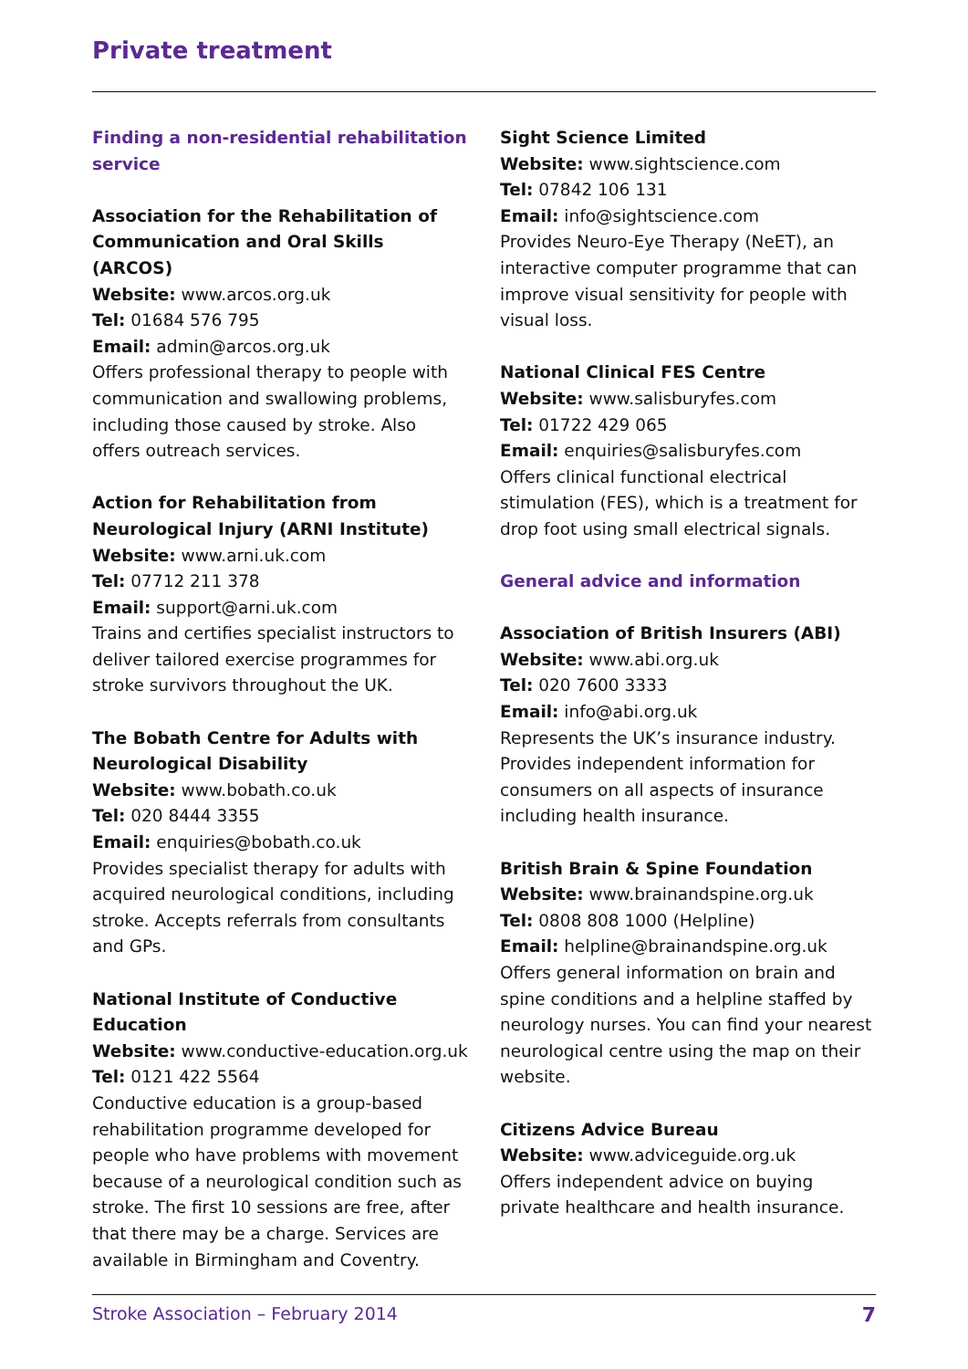Private treatment
Finding a non-residential rehabilitation service
Association for the Rehabilitation of Communication and Oral Skills (ARCOS)
Website: www.arcos.org.uk
Tel: 01684 576 795
Email: admin@arcos.org.uk
Offers professional therapy to people with communication and swallowing problems, including those caused by stroke. Also offers outreach services.
Action for Rehabilitation from Neurological Injury (ARNI Institute)
Website: www.arni.uk.com
Tel: 07712 211 378
Email: support@arni.uk.com
Trains and certifies specialist instructors to deliver tailored exercise programmes for stroke survivors throughout the UK.
The Bobath Centre for Adults with Neurological Disability
Website: www.bobath.co.uk
Tel: 020 8444 3355
Email: enquiries@bobath.co.uk
Provides specialist therapy for adults with acquired neurological conditions, including stroke. Accepts referrals from consultants and GPs.
National Institute of Conductive Education
Website: www.conductive-education.org.uk
Tel: 0121 422 5564
Conductive education is a group-based rehabilitation programme developed for people who have problems with movement because of a neurological condition such as stroke. The first 10 sessions are free, after that there may be a charge. Services are available in Birmingham and Coventry.
Sight Science Limited
Website: www.sightscience.com
Tel: 07842 106 131
Email: info@sightscience.com
Provides Neuro-Eye Therapy (NeET), an interactive computer programme that can improve visual sensitivity for people with visual loss.
National Clinical FES Centre
Website: www.salisburyfes.com
Tel: 01722 429 065
Email: enquiries@salisburyfes.com
Offers clinical functional electrical stimulation (FES), which is a treatment for drop foot using small electrical signals.
General advice and information
Association of British Insurers (ABI)
Website: www.abi.org.uk
Tel: 020 7600 3333
Email: info@abi.org.uk
Represents the UK’s insurance industry. Provides independent information for consumers on all aspects of insurance including health insurance.
British Brain & Spine Foundation
Website: www.brainandspine.org.uk
Tel: 0808 808 1000 (Helpline)
Email: helpline@brainandspine.org.uk
Offers general information on brain and spine conditions and a helpline staffed by neurology nurses. You can find your nearest neurological centre using the map on their website.
Citizens Advice Bureau
Website: www.adviceguide.org.uk
Offers independent advice on buying private healthcare and health insurance.
Stroke Association – February 2014 7